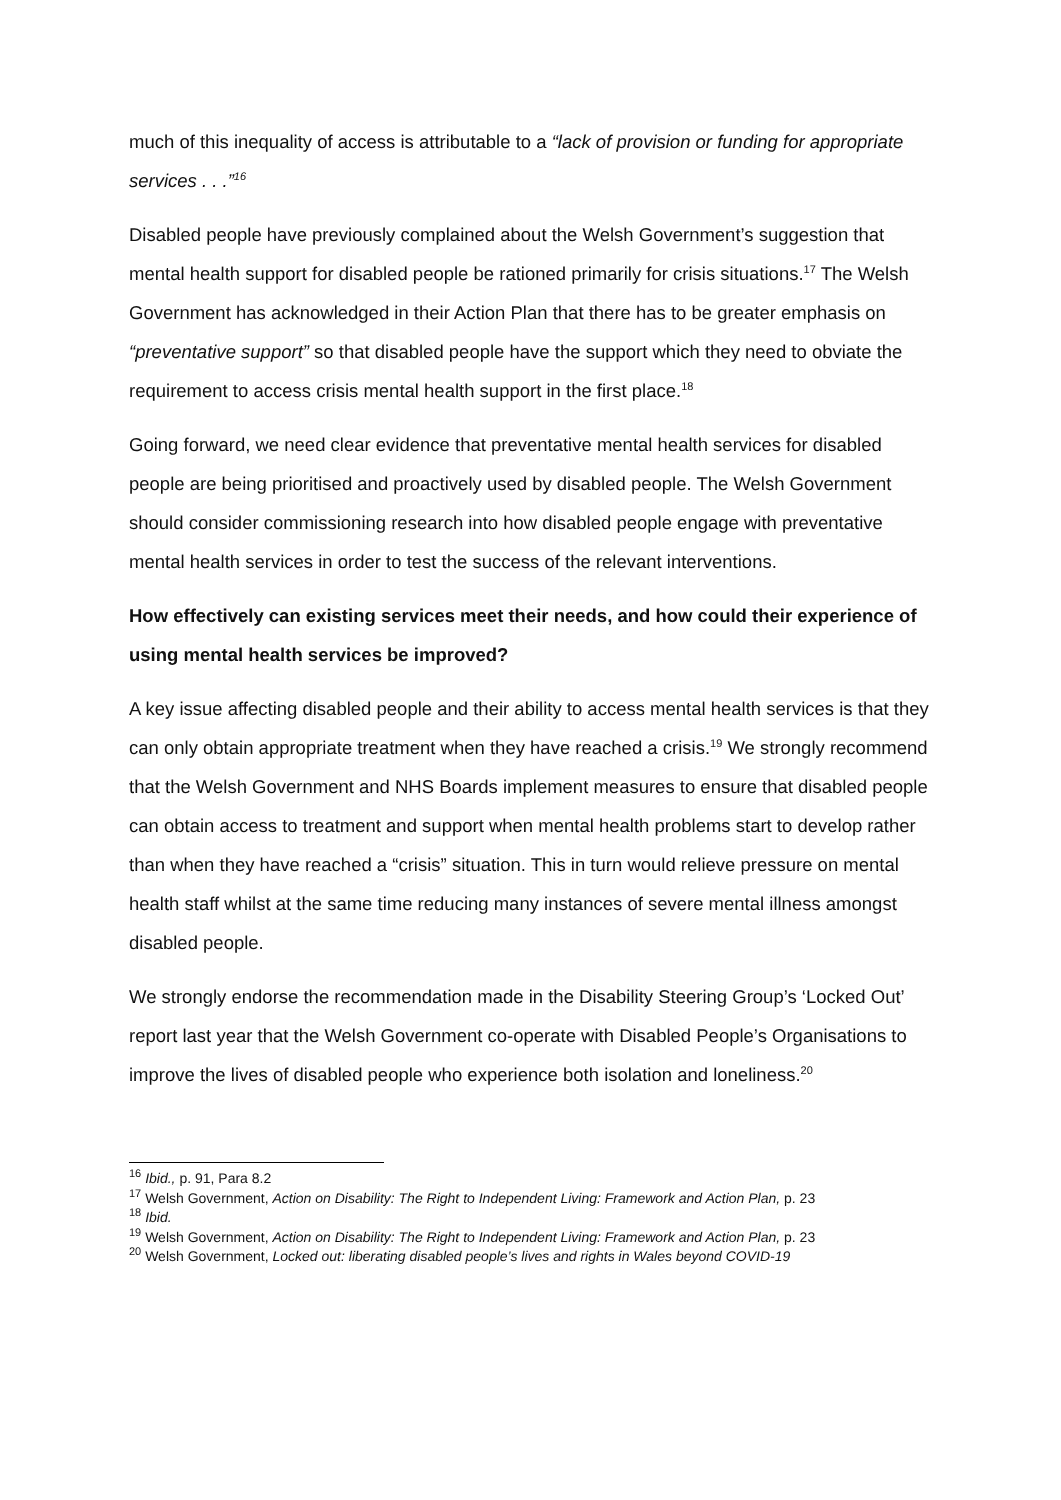much of this inequality of access is attributable to a “lack of provision or funding for appropriate services . . .”<sup>16</sup>
Disabled people have previously complained about the Welsh Government’s suggestion that mental health support for disabled people be rationed primarily for crisis situations.<sup>17</sup> The Welsh Government has acknowledged in their Action Plan that there has to be greater emphasis on “preventative support” so that disabled people have the support which they need to obviate the requirement to access crisis mental health support in the first place.<sup>18</sup>
Going forward, we need clear evidence that preventative mental health services for disabled people are being prioritised and proactively used by disabled people. The Welsh Government should consider commissioning research into how disabled people engage with preventative mental health services in order to test the success of the relevant interventions.
How effectively can existing services meet their needs, and how could their experience of using mental health services be improved?
A key issue affecting disabled people and their ability to access mental health services is that they can only obtain appropriate treatment when they have reached a crisis.<sup>19</sup> We strongly recommend that the Welsh Government and NHS Boards implement measures to ensure that disabled people can obtain access to treatment and support when mental health problems start to develop rather than when they have reached a “crisis” situation. This in turn would relieve pressure on mental health staff whilst at the same time reducing many instances of severe mental illness amongst disabled people.
We strongly endorse the recommendation made in the Disability Steering Group’s ‘Locked Out’ report last year that the Welsh Government co-operate with Disabled People’s Organisations to improve the lives of disabled people who experience both isolation and loneliness.<sup>20</sup>
<sup>16</sup> Ibid., p. 91, Para 8.2
<sup>17</sup> Welsh Government, Action on Disability: The Right to Independent Living: Framework and Action Plan, p. 23
<sup>18</sup> Ibid.
<sup>19</sup> Welsh Government, Action on Disability: The Right to Independent Living: Framework and Action Plan, p. 23
<sup>20</sup> Welsh Government, Locked out: liberating disabled people’s lives and rights in Wales beyond COVID-19